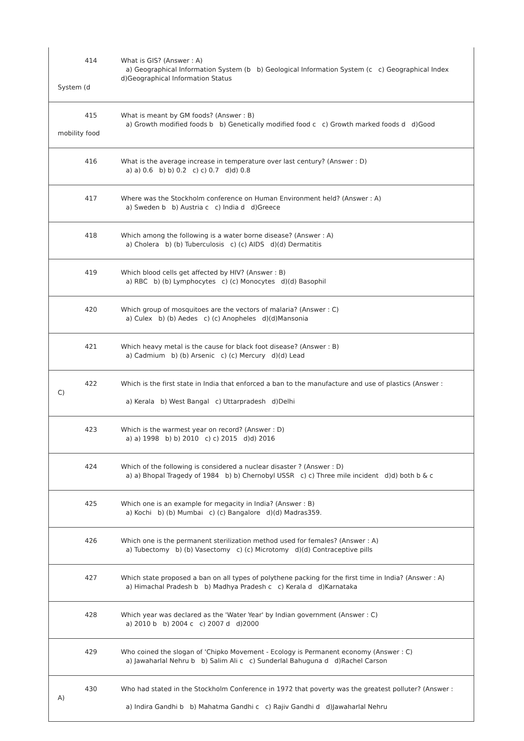| 414 System (d | What is GIS? (Answer : A) a) Geographical Information System (b b) Geological Information System (c c) Geographical Index d)Geographical Information Status |
| 415 mobility food | What is meant by GM foods? (Answer : B) a) Growth modified foods b b) Genetically modified food c c) Growth marked foods d d)Good |
| 416 | What is the average increase in temperature over last century? (Answer : D) a) a) 0.6 b) b) 0.2 c) c) 0.7 d)d) 0.8 |
| 417 | Where was the Stockholm conference on Human Environment held? (Answer : A) a) Sweden b b) Austria c c) India d d)Greece |
| 418 | Which among the following is a water borne disease? (Answer : A) a) Cholera b) (b) Tuberculosis c) (c) AIDS d)(d) Dermatitis |
| 419 | Which blood cells get affected by HIV? (Answer : B) a) RBC b) (b) Lymphocytes c) (c) Monocytes d)(d) Basophil |
| 420 | Which group of mosquitoes are the vectors of malaria? (Answer : C) a) Culex b) (b) Aedes c) (c) Anopheles d)(d)Mansonia |
| 421 | Which heavy metal is the cause for black foot disease? (Answer : B) a) Cadmium b) (b) Arsenic c) (c) Mercury d)(d) Lead |
| 422 C) | Which is the first state in India that enforced a ban to the manufacture and use of plastics (Answer : a) Kerala b) West Bangal c) Uttarpradesh d)Delhi |
| 423 | Which is the warmest year on record? (Answer : D) a) a) 1998 b) b) 2010 c) c) 2015 d)d) 2016 |
| 424 | Which of the following is considered a nuclear disaster ? (Answer : D) a) a) Bhopal Tragedy of 1984 b) b) Chernobyl USSR c) c) Three mile incident d)d) both b & c |
| 425 | Which one is an example for megacity in India? (Answer : B) a) Kochi b) (b) Mumbai c) (c) Bangalore d)(d) Madras359. |
| 426 | Which one is the permanent sterilization method used for females? (Answer : A) a) Tubectomy b) (b) Vasectomy c) (c) Microtomy d)(d) Contraceptive pills |
| 427 | Which state proposed a ban on all types of polythene packing for the first time in India? (Answer : A) a) Himachal Pradesh b b) Madhya Pradesh c c) Kerala d d)Karnataka |
| 428 | Which year was declared as the 'Water Year' by Indian government (Answer : C) a) 2010 b b) 2004 c c) 2007 d d)2000 |
| 429 | Who coined the slogan of 'Chipko Movement - Ecology is Permanent economy (Answer : C) a) Jawaharlal Nehru b b) Salim Ali c c) Sunderlal Bahuguna d d)Rachel Carson |
| 430 A) | Who had stated in the Stockholm Conference in 1972 that poverty was the greatest polluter? (Answer : a) Indira Gandhi b b) Mahatma Gandhi c c) Rajiv Gandhi d d)Jawaharlal Nehru |